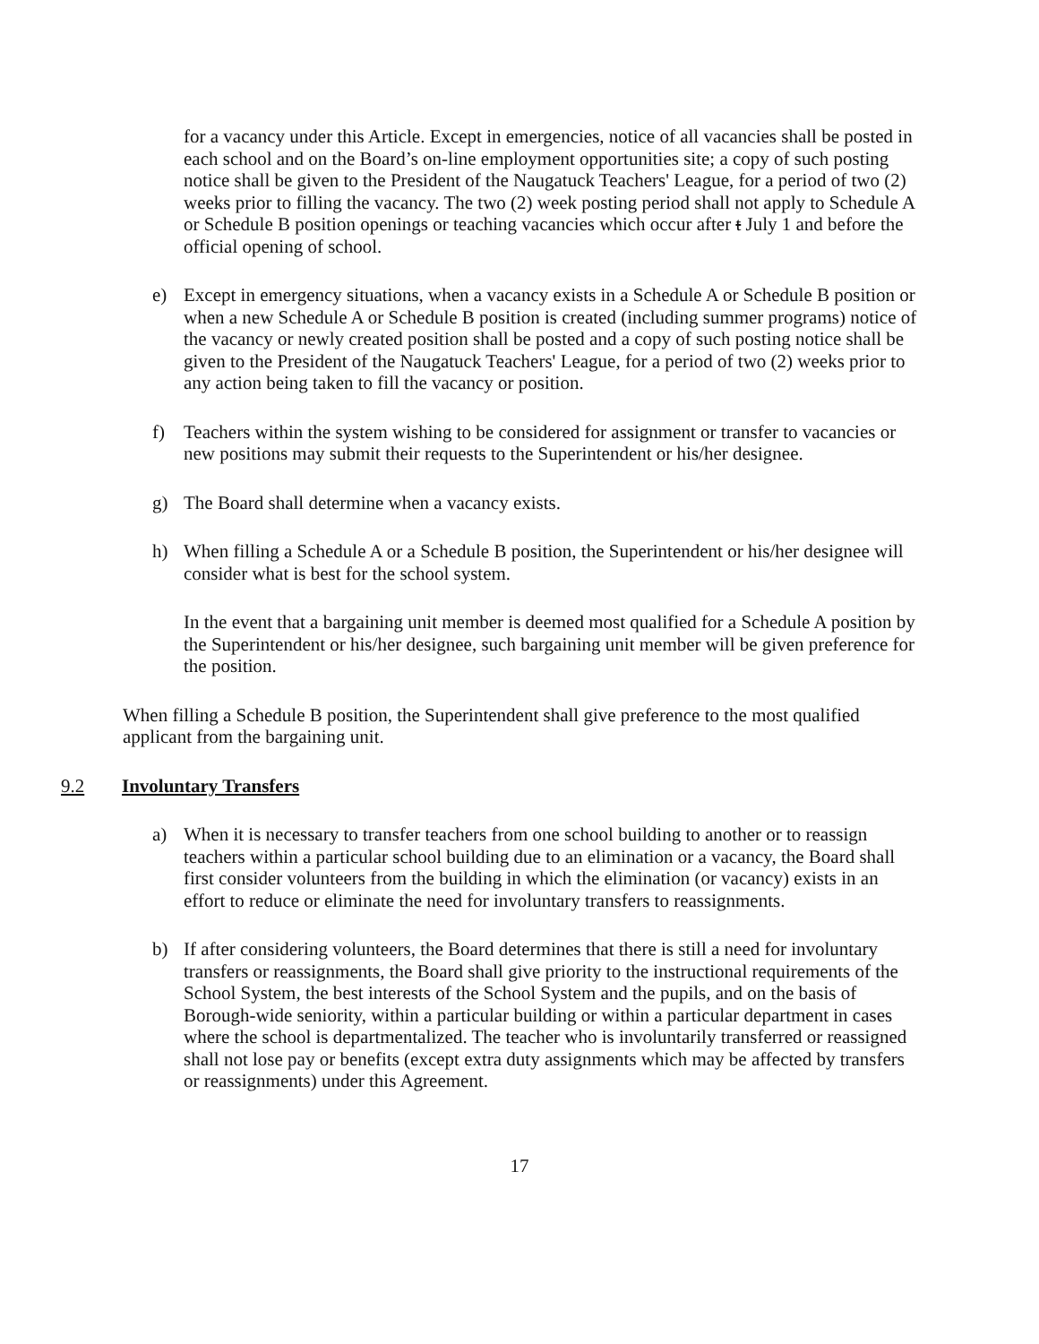for a vacancy under this Article. Except in emergencies, notice of all vacancies shall be posted in each school and on the Board’s on-line employment opportunities site; a copy of such posting notice shall be given to the President of the Naugatuck Teachers' League, for a period of two (2) weeks prior to filling the vacancy. The two (2) week posting period shall not apply to Schedule A or Schedule B position openings or teaching vacancies which occur after t July 1 and before the official opening of school.
e) Except in emergency situations, when a vacancy exists in a Schedule A or Schedule B position or when a new Schedule A or Schedule B position is created (including summer programs) notice of the vacancy or newly created position shall be posted and a copy of such posting notice shall be given to the President of the Naugatuck Teachers' League, for a period of two (2) weeks prior to any action being taken to fill the vacancy or position.
f) Teachers within the system wishing to be considered for assignment or transfer to vacancies or new positions may submit their requests to the Superintendent or his/her designee.
g) The Board shall determine when a vacancy exists.
h) When filling a Schedule A or a Schedule B position, the Superintendent or his/her designee will consider what is best for the school system.
In the event that a bargaining unit member is deemed most qualified for a Schedule A position by the Superintendent or his/her designee, such bargaining unit member will be given preference for the position.
When filling a Schedule B position, the Superintendent shall give preference to the most qualified applicant from the bargaining unit.
9.2 Involuntary Transfers
a) When it is necessary to transfer teachers from one school building to another or to reassign teachers within a particular school building due to an elimination or a vacancy, the Board shall first consider volunteers from the building in which the elimination (or vacancy) exists in an effort to reduce or eliminate the need for involuntary transfers to reassignments.
b) If after considering volunteers, the Board determines that there is still a need for involuntary transfers or reassignments, the Board shall give priority to the instructional requirements of the School System, the best interests of the School System and the pupils, and on the basis of Borough-wide seniority, within a particular building or within a particular department in cases where the school is departmentalized. The teacher who is involuntarily transferred or reassigned shall not lose pay or benefits (except extra duty assignments which may be affected by transfers or reassignments) under this Agreement.
17